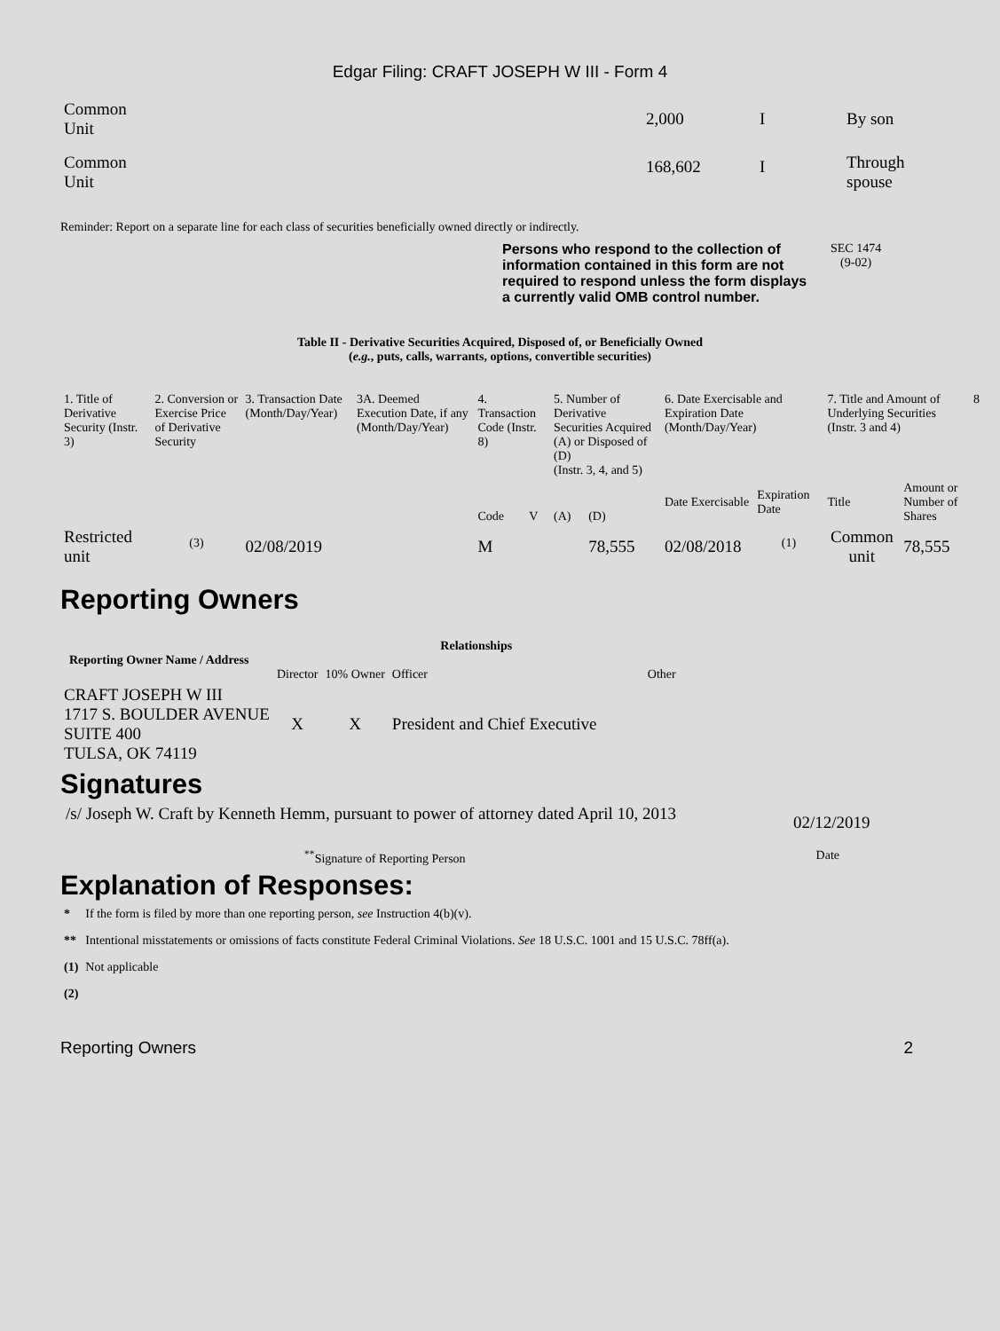Edgar Filing: CRAFT JOSEPH W III - Form 4
| Common Unit | | 2,000 | I | By son |
| Common Unit | | 168,602 | I | Through spouse |
Reminder: Report on a separate line for each class of securities beneficially owned directly or indirectly.
Persons who respond to the collection of information contained in this form are not required to respond unless the form displays a currently valid OMB control number.
SEC 1474
(9-02)
Table II - Derivative Securities Acquired, Disposed of, or Beneficially Owned
(e.g., puts, calls, warrants, options, convertible securities)
| 1. Title of Derivative Security (Instr. 3) | 2. Conversion or Exercise Price of Derivative Security | 3. Transaction Date (Month/Day/Year) | 3A. Deemed Execution Date, if any (Month/Day/Year) | 4. Transaction Code (Instr. 8) | | 5. Number of Derivative Securities Acquired (A) or Disposed of (D) (Instr. 3, 4, and 5) | | 6. Date Exercisable and Expiration Date (Month/Day/Year) | | 7. Title and Amount of Underlying Securities (Instr. 3 and 4) | | 8 |
| | | | | Code | V | (A) | (D) | Date Exercisable | Expiration Date | Title | Amount or Number of Shares | |
| Restricted unit | <sup>(3)</sup> | 02/08/2019 | | M | | | 78,555 | 02/08/2018 | <sup>(1)</sup> | Common unit | 78,555 | |
Reporting Owners
| Reporting Owner Name / Address | Relationships | | | |
| --- | --- | --- | --- | --- |
| | Director | 10% Owner | Officer | Other |
| CRAFT JOSEPH W III 1717 S. BOULDER AVENUE SUITE 400 TULSA, OK 74119 | X | X | President and Chief Executive | |
Signatures
/s/ Joseph W. Craft by Kenneth Hemm, pursuant to power of attorney dated April 10, 2013
02/12/2019
<sup>**</sup> Signature of Reporting Person
Date
Explanation of Responses:
| * | If the form is filed by more than one reporting person, see Instruction 4(b)(v). |
| ** | Intentional misstatements or omissions of facts constitute Federal Criminal Violations. See 18 U.S.C. 1001 and 15 U.S.C. 78ff(a). |
| (1) | Not applicable |
| (2) | |
Reporting Owners 2